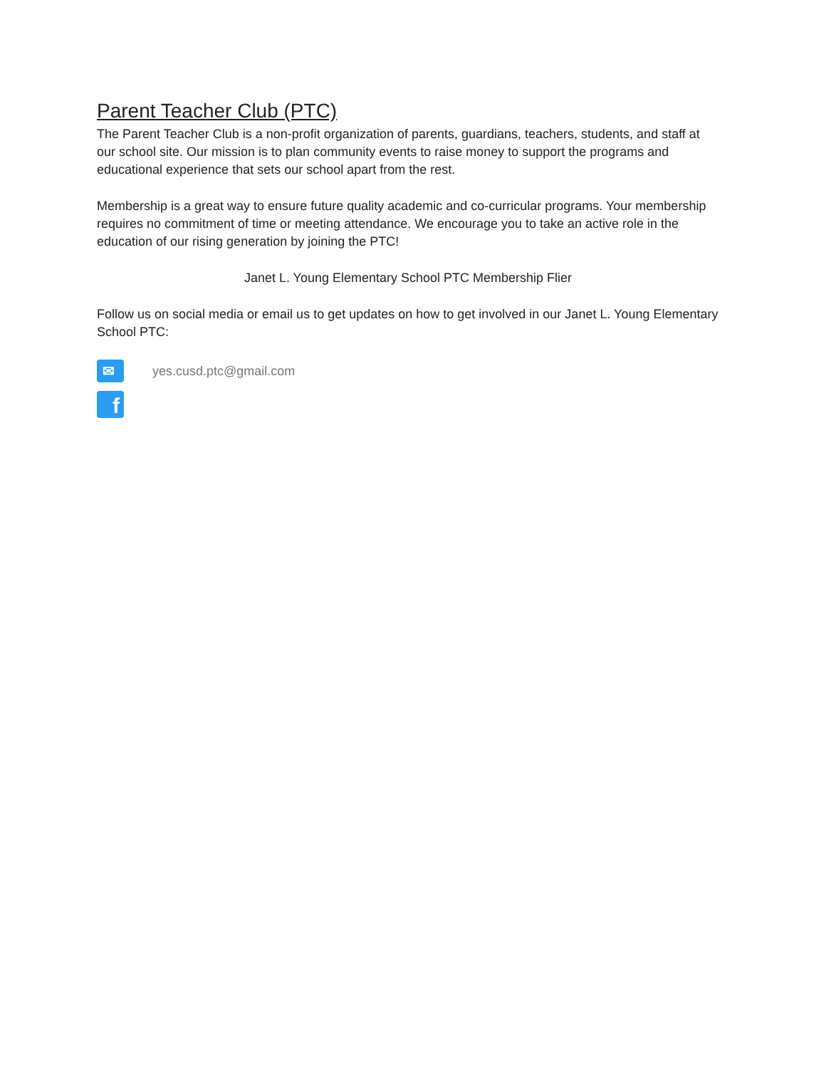Parent Teacher Club (PTC)
The Parent Teacher Club is a non-profit organization of parents, guardians, teachers, students, and staff at our school site. Our mission is to plan community events to raise money to support the programs and educational experience that sets our school apart from the rest.
Membership is a great way to ensure future quality academic and co-curricular programs. Your membership requires no commitment of time or meeting attendance. We encourage you to take an active role in the education of our rising generation by joining the PTC!
Janet L. Young Elementary School PTC Membership Flier
Follow us on social media or email us to get updates on how to get involved in our Janet L. Young Elementary School PTC:
✉
yes.cusd.ptc@gmail.com
f